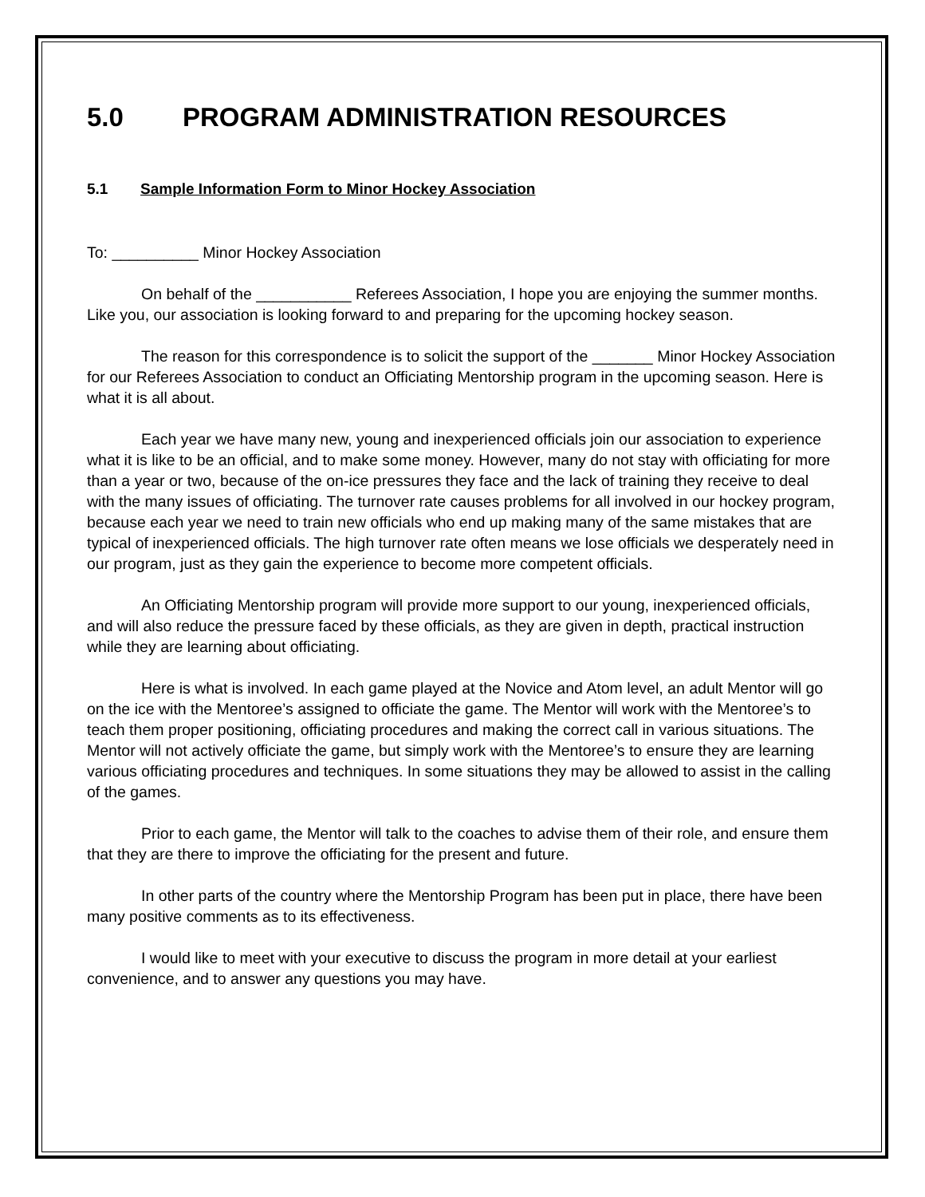5.0 PROGRAM ADMINISTRATION RESOURCES
5.1 Sample Information Form to Minor Hockey Association
To: __________ Minor Hockey Association
On behalf of the ___________ Referees Association, I hope you are enjoying the summer months. Like you, our association is looking forward to and preparing for the upcoming hockey season.
The reason for this correspondence is to solicit the support of the _______ Minor Hockey Association for our Referees Association to conduct an Officiating Mentorship program in the upcoming season. Here is what it is all about.
Each year we have many new, young and inexperienced officials join our association to experience what it is like to be an official, and to make some money. However, many do not stay with officiating for more than a year or two, because of the on-ice pressures they face and the lack of training they receive to deal with the many issues of officiating. The turnover rate causes problems for all involved in our hockey program, because each year we need to train new officials who end up making many of the same mistakes that are typical of inexperienced officials. The high turnover rate often means we lose officials we desperately need in our program, just as they gain the experience to become more competent officials.
An Officiating Mentorship program will provide more support to our young, inexperienced officials, and will also reduce the pressure faced by these officials, as they are given in depth, practical instruction while they are learning about officiating.
Here is what is involved. In each game played at the Novice and Atom level, an adult Mentor will go on the ice with the Mentoree’s assigned to officiate the game. The Mentor will work with the Mentoree’s to teach them proper positioning, officiating procedures and making the correct call in various situations. The Mentor will not actively officiate the game, but simply work with the Mentoree’s to ensure they are learning various officiating procedures and techniques. In some situations they may be allowed to assist in the calling of the games.
Prior to each game, the Mentor will talk to the coaches to advise them of their role, and ensure them that they are there to improve the officiating for the present and future.
In other parts of the country where the Mentorship Program has been put in place, there have been many positive comments as to its effectiveness.
I would like to meet with your executive to discuss the program in more detail at your earliest convenience, and to answer any questions you may have.